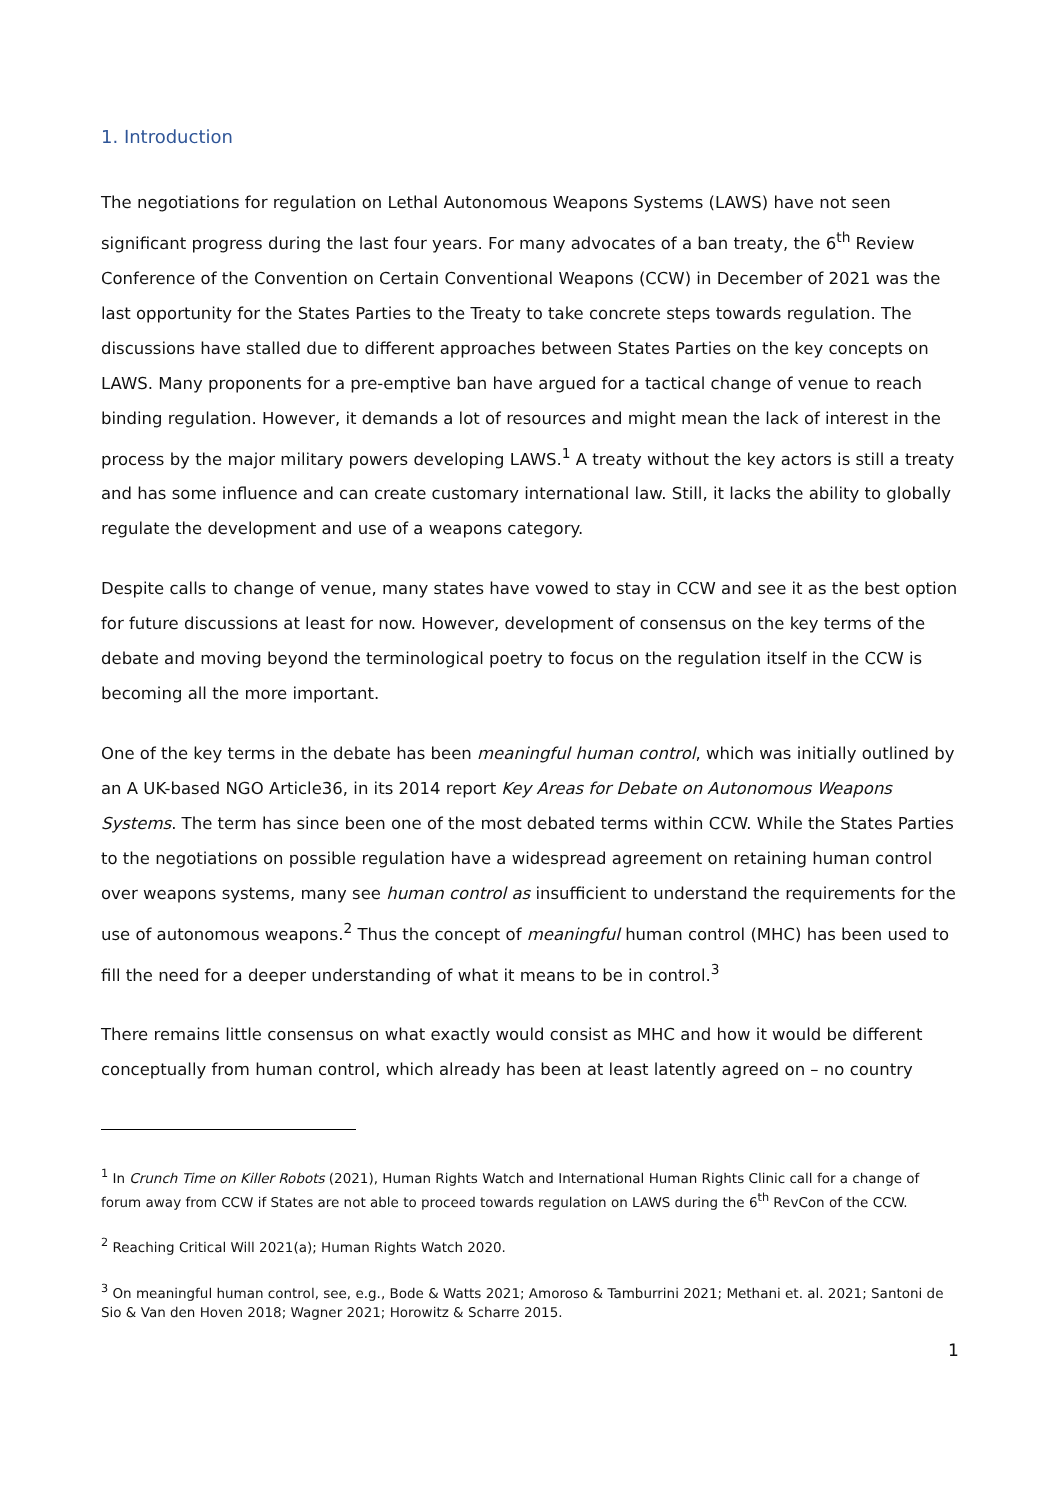1. Introduction
The negotiations for regulation on Lethal Autonomous Weapons Systems (LAWS) have not seen significant progress during the last four years. For many advocates of a ban treaty, the 6<sup>th</sup> Review Conference of the Convention on Certain Conventional Weapons (CCW) in December of 2021 was the last opportunity for the States Parties to the Treaty to take concrete steps towards regulation. The discussions have stalled due to different approaches between States Parties on the key concepts on LAWS. Many proponents for a pre-emptive ban have argued for a tactical change of venue to reach binding regulation. However, it demands a lot of resources and might mean the lack of interest in the process by the major military powers developing LAWS.<sup>1</sup> A treaty without the key actors is still a treaty and has some influence and can create customary international law. Still, it lacks the ability to globally regulate the development and use of a weapons category.
Despite calls to change of venue, many states have vowed to stay in CCW and see it as the best option for future discussions at least for now. However, development of consensus on the key terms of the debate and moving beyond the terminological poetry to focus on the regulation itself in the CCW is becoming all the more important.
One of the key terms in the debate has been meaningful human control, which was initially outlined by an A UK-based NGO Article36, in its 2014 report Key Areas for Debate on Autonomous Weapons Systems. The term has since been one of the most debated terms within CCW. While the States Parties to the negotiations on possible regulation have a widespread agreement on retaining human control over weapons systems, many see human control as insufficient to understand the requirements for the use of autonomous weapons.<sup>2</sup> Thus the concept of meaningful human control (MHC) has been used to fill the need for a deeper understanding of what it means to be in control.<sup>3</sup>
There remains little consensus on what exactly would consist as MHC and how it would be different conceptually from human control, which already has been at least latently agreed on – no country
<sup>1</sup> In Crunch Time on Killer Robots (2021), Human Rights Watch and International Human Rights Clinic call for a change of forum away from CCW if States are not able to proceed towards regulation on LAWS during the 6<sup>th</sup> RevCon of the CCW.
<sup>2</sup> Reaching Critical Will 2021(a); Human Rights Watch 2020.
<sup>3</sup> On meaningful human control, see, e.g., Bode & Watts 2021; Amoroso & Tamburrini 2021; Methani et. al. 2021; Santoni de Sio & Van den Hoven 2018; Wagner 2021; Horowitz & Scharre 2015.
1